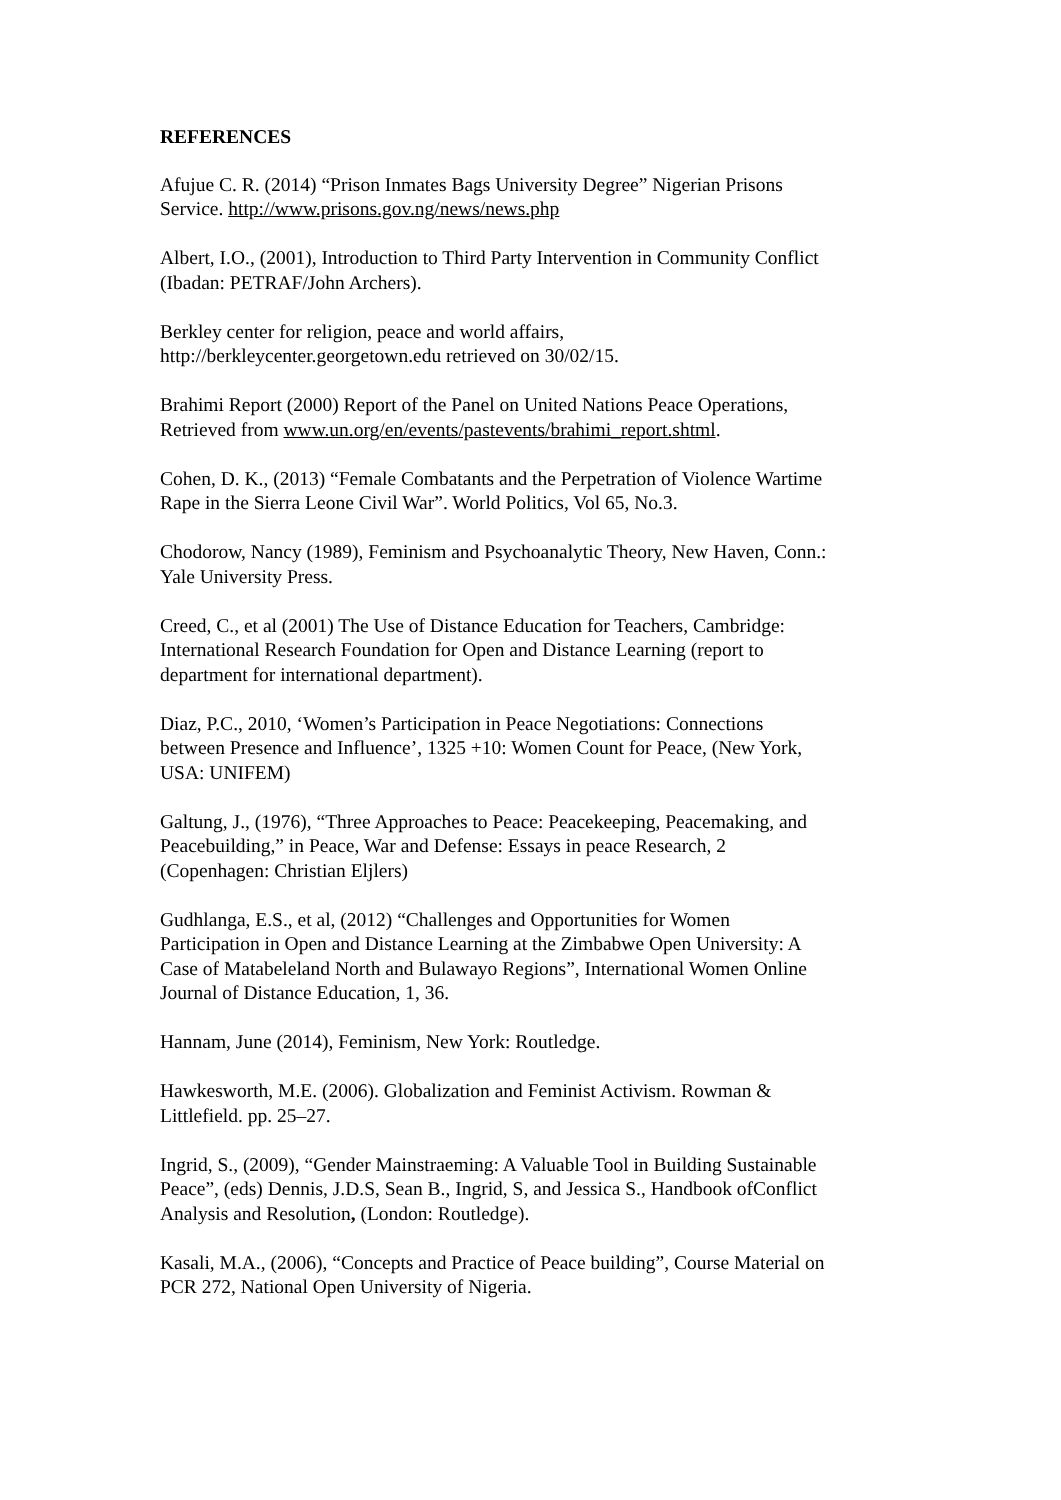REFERENCES
Afujue C. R. (2014) “Prison Inmates Bags University Degree” Nigerian Prisons
Service. http://www.prisons.gov.ng/news/news.php
Albert, I.O., (2001), Introduction to Third Party Intervention in Community Conflict
(Ibadan: PETRAF/John Archers).
Berkley center for religion, peace and world affairs,
http://berkleycenter.georgetown.edu retrieved on 30/02/15.
Brahimi Report (2000) Report of the Panel on United Nations Peace Operations,
Retrieved from www.un.org/en/events/pastevents/brahimi_report.shtml.
Cohen, D. K., (2013) “Female Combatants and the Perpetration of Violence Wartime
Rape in the Sierra Leone Civil War”. World Politics, Vol 65, No.3.
Chodorow, Nancy (1989), Feminism and Psychoanalytic Theory, New Haven, Conn.:
Yale University Press.
Creed, C., et al (2001) The Use of Distance Education for Teachers, Cambridge:
International Research Foundation for Open and Distance Learning (report to
department for international department).
Diaz, P.C., 2010, ‘Women’s Participation in Peace Negotiations: Connections
between Presence and Influence’, 1325 +10: Women Count for Peace, (New York,
USA: UNIFEM)
Galtung, J., (1976), “Three Approaches to Peace: Peacekeeping, Peacemaking, and
Peacebuilding,” in Peace, War and Defense: Essays in peace Research, 2
(Copenhagen: Christian Eljlers)
Gudhlanga, E.S., et al, (2012) “Challenges and Opportunities for Women
Participation in Open and Distance Learning at the Zimbabwe Open University: A
Case of Matabeleland North and Bulawayo Regions”, International Women Online
Journal of Distance Education, 1, 36.
Hannam, June (2014), Feminism, New York: Routledge.
Hawkesworth, M.E. (2006). Globalization and Feminist Activism. Rowman &
Littlefield. pp. 25–27.
Ingrid, S., (2009), “Gender Mainstraeming: A Valuable Tool in Building Sustainable
Peace”, (eds) Dennis, J.D.S, Sean B., Ingrid, S, and Jessica S., Handbook ofConflict
Analysis and Resolution, (London: Routledge).
Kasali, M.A., (2006), “Concepts and Practice of Peace building”, Course Material on
PCR 272, National Open University of Nigeria.